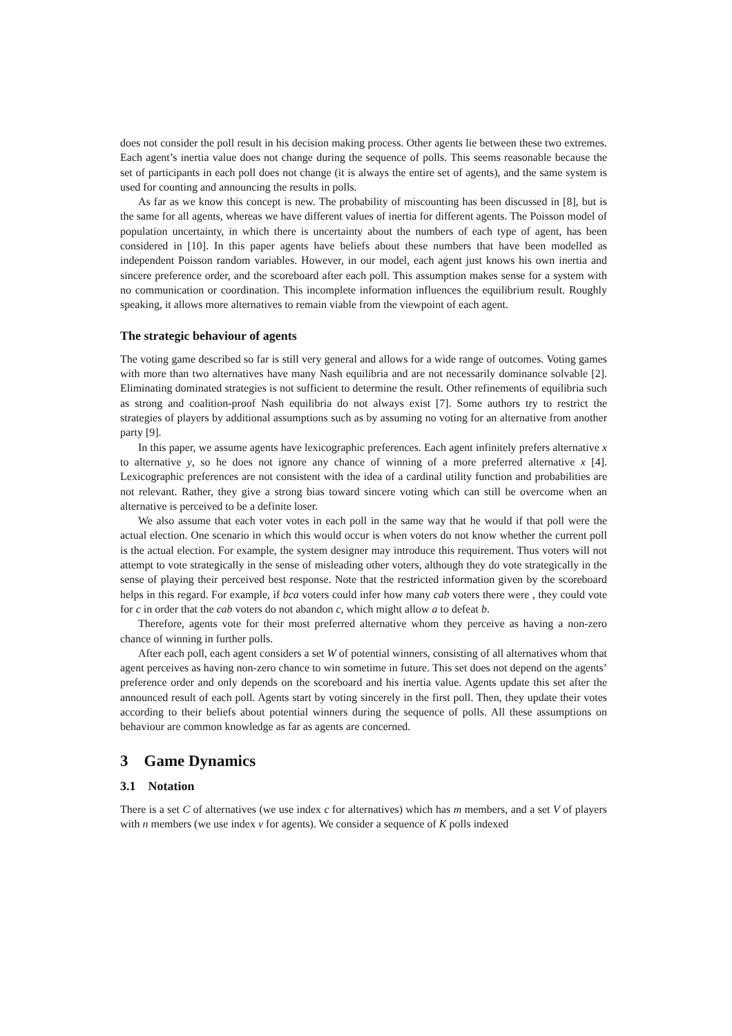does not consider the poll result in his decision making process. Other agents lie between these two extremes. Each agent’s inertia value does not change during the sequence of polls. This seems reasonable because the set of participants in each poll does not change (it is always the entire set of agents), and the same system is used for counting and announcing the results in polls.
As far as we know this concept is new. The probability of miscounting has been discussed in [8], but is the same for all agents, whereas we have different values of inertia for different agents. The Poisson model of population uncertainty, in which there is uncertainty about the numbers of each type of agent, has been considered in [10]. In this paper agents have beliefs about these numbers that have been modelled as independent Poisson random variables. However, in our model, each agent just knows his own inertia and sincere preference order, and the scoreboard after each poll. This assumption makes sense for a system with no communication or coordination. This incomplete information influences the equilibrium result. Roughly speaking, it allows more alternatives to remain viable from the viewpoint of each agent.
The strategic behaviour of agents
The voting game described so far is still very general and allows for a wide range of outcomes. Voting games with more than two alternatives have many Nash equilibria and are not necessarily dominance solvable [2]. Eliminating dominated strategies is not sufficient to determine the result. Other refinements of equilibria such as strong and coalition-proof Nash equilibria do not always exist [7]. Some authors try to restrict the strategies of players by additional assumptions such as by assuming no voting for an alternative from another party [9].
In this paper, we assume agents have lexicographic preferences. Each agent infinitely prefers alternative x to alternative y, so he does not ignore any chance of winning of a more preferred alternative x [4]. Lexicographic preferences are not consistent with the idea of a cardinal utility function and probabilities are not relevant. Rather, they give a strong bias toward sincere voting which can still be overcome when an alternative is perceived to be a definite loser.
We also assume that each voter votes in each poll in the same way that he would if that poll were the actual election. One scenario in which this would occur is when voters do not know whether the current poll is the actual election. For example, the system designer may introduce this requirement. Thus voters will not attempt to vote strategically in the sense of misleading other voters, although they do vote strategically in the sense of playing their perceived best response. Note that the restricted information given by the scoreboard helps in this regard. For example, if bca voters could infer how many cab voters there were , they could vote for c in order that the cab voters do not abandon c, which might allow a to defeat b.
Therefore, agents vote for their most preferred alternative whom they perceive as having a non-zero chance of winning in further polls.
After each poll, each agent considers a set W of potential winners, consisting of all alternatives whom that agent perceives as having non-zero chance to win sometime in future. This set does not depend on the agents’ preference order and only depends on the scoreboard and his inertia value. Agents update this set after the announced result of each poll. Agents start by voting sincerely in the first poll. Then, they update their votes according to their beliefs about potential winners during the sequence of polls. All these assumptions on behaviour are common knowledge as far as agents are concerned.
3 Game Dynamics
3.1 Notation
There is a set C of alternatives (we use index c for alternatives) which has m members, and a set V of players with n members (we use index ν for agents). We consider a sequence of K polls indexed